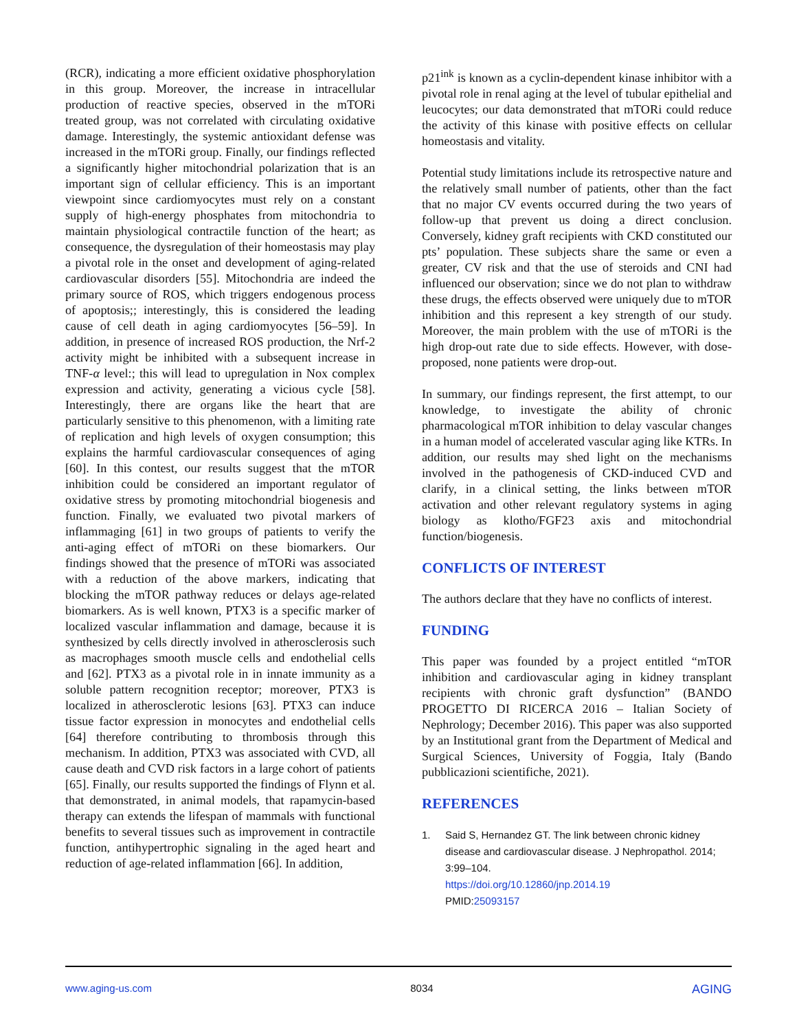(RCR), indicating a more efficient oxidative phosphorylation in this group. Moreover, the increase in intracellular production of reactive species, observed in the mTORi treated group, was not correlated with circulating oxidative damage. Interestingly, the systemic antioxidant defense was increased in the mTORi group. Finally, our findings reflected a significantly higher mitochondrial polarization that is an important sign of cellular efficiency. This is an important viewpoint since cardiomyocytes must rely on a constant supply of high-energy phosphates from mitochondria to maintain physiological contractile function of the heart; as consequence, the dysregulation of their homeostasis may play a pivotal role in the onset and development of aging-related cardiovascular disorders [55]. Mitochondria are indeed the primary source of ROS, which triggers endogenous process of apoptosis;; interestingly, this is considered the leading cause of cell death in aging cardiomyocytes [56–59]. In addition, in presence of increased ROS production, the Nrf-2 activity might be inhibited with a subsequent increase in TNF-α level:; this will lead to upregulation in Nox complex expression and activity, generating a vicious cycle [58]. Interestingly, there are organs like the heart that are particularly sensitive to this phenomenon, with a limiting rate of replication and high levels of oxygen consumption; this explains the harmful cardiovascular consequences of aging [60]. In this contest, our results suggest that the mTOR inhibition could be considered an important regulator of oxidative stress by promoting mitochondrial biogenesis and function. Finally, we evaluated two pivotal markers of inflammaging [61] in two groups of patients to verify the anti-aging effect of mTORi on these biomarkers. Our findings showed that the presence of mTORi was associated with a reduction of the above markers, indicating that blocking the mTOR pathway reduces or delays age-related biomarkers. As is well known, PTX3 is a specific marker of localized vascular inflammation and damage, because it is synthesized by cells directly involved in atherosclerosis such as macrophages smooth muscle cells and endothelial cells and [62]. PTX3 as a pivotal role in in innate immunity as a soluble pattern recognition receptor; moreover, PTX3 is localized in atherosclerotic lesions [63]. PTX3 can induce tissue factor expression in monocytes and endothelial cells [64] therefore contributing to thrombosis through this mechanism. In addition, PTX3 was associated with CVD, all cause death and CVD risk factors in a large cohort of patients [65]. Finally, our results supported the findings of Flynn et al. that demonstrated, in animal models, that rapamycin-based therapy can extends the lifespan of mammals with functional benefits to several tissues such as improvement in contractile function, antihypertrophic signaling in the aged heart and reduction of age-related inflammation [66]. In addition,
p21<sup>ink</sup> is known as a cyclin-dependent kinase inhibitor with a pivotal role in renal aging at the level of tubular epithelial and leucocytes; our data demonstrated that mTORi could reduce the activity of this kinase with positive effects on cellular homeostasis and vitality.
Potential study limitations include its retrospective nature and the relatively small number of patients, other than the fact that no major CV events occurred during the two years of follow-up that prevent us doing a direct conclusion. Conversely, kidney graft recipients with CKD constituted our pts’ population. These subjects share the same or even a greater, CV risk and that the use of steroids and CNI had influenced our observation; since we do not plan to withdraw these drugs, the effects observed were uniquely due to mTOR inhibition and this represent a key strength of our study. Moreover, the main problem with the use of mTORi is the high drop-out rate due to side effects. However, with dose-proposed, none patients were drop-out.
In summary, our findings represent, the first attempt, to our knowledge, to investigate the ability of chronic pharmacological mTOR inhibition to delay vascular changes in a human model of accelerated vascular aging like KTRs. In addition, our results may shed light on the mechanisms involved in the pathogenesis of CKD-induced CVD and clarify, in a clinical setting, the links between mTOR activation and other relevant regulatory systems in aging biology as klotho/FGF23 axis and mitochondrial function/biogenesis.
CONFLICTS OF INTEREST
The authors declare that they have no conflicts of interest.
FUNDING
This paper was founded by a project entitled “mTOR inhibition and cardiovascular aging in kidney transplant recipients with chronic graft dysfunction” (BANDO PROGETTO DI RICERCA 2016 – Italian Society of Nephrology; December 2016). This paper was also supported by an Institutional grant from the Department of Medical and Surgical Sciences, University of Foggia, Italy (Bando pubblicazioni scientifiche, 2021).
REFERENCES
1. Said S, Hernandez GT. The link between chronic kidney disease and cardiovascular disease. J Nephropathol. 2014; 3:99–104.
https://doi.org/10.12860/jnp.2014.19
PMID:25093157
www.aging-us.com 8034 AGING